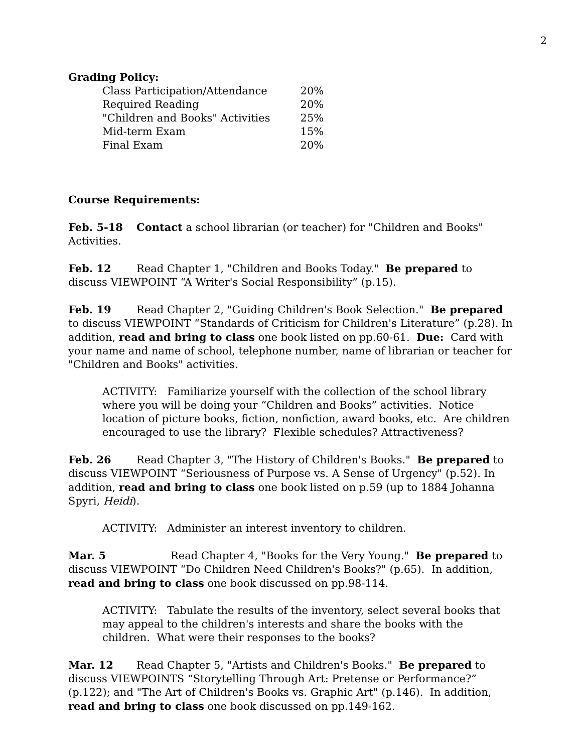2
Grading Policy:
| Class Participation/Attendance | 20% |
| Required Reading | 20% |
| "Children and Books" Activities | 25% |
| Mid-term Exam | 15% |
| Final Exam | 20% |
Course Requirements:
Feb. 5-18 Contact a school librarian (or teacher) for "Children and Books" Activities.
Feb. 12 Read Chapter 1, "Children and Books Today." Be prepared to discuss VIEWPOINT “A Writer's Social Responsibility” (p.15).
Feb. 19 Read Chapter 2, "Guiding Children's Book Selection." Be prepared to discuss VIEWPOINT “Standards of Criticism for Children's Literature” (p.28). In addition, read and bring to class one book listed on pp.60-61. Due: Card with your name and name of school, telephone number, name of librarian or teacher for "Children and Books" activities.
ACTIVITY: Familiarize yourself with the collection of the school library where you will be doing your “Children and Books” activities. Notice location of picture books, fiction, nonfiction, award books, etc. Are children encouraged to use the library? Flexible schedules? Attractiveness?
Feb. 26 Read Chapter 3, "The History of Children's Books." Be prepared to discuss VIEWPOINT “Seriousness of Purpose vs. A Sense of Urgency" (p.52). In addition, read and bring to class one book listed on p.59 (up to 1884 Johanna Spyri, Heidi).
ACTIVITY: Administer an interest inventory to children.
Mar. 5 Read Chapter 4, "Books for the Very Young." Be prepared to discuss VIEWPOINT “Do Children Need Children's Books?" (p.65). In addition, read and bring to class one book discussed on pp.98-114.
ACTIVITY: Tabulate the results of the inventory, select several books that may appeal to the children's interests and share the books with the children. What were their responses to the books?
Mar. 12 Read Chapter 5, "Artists and Children's Books." Be prepared to discuss VIEWPOINTS “Storytelling Through Art: Pretense or Performance?” (p.122); and "The Art of Children's Books vs. Graphic Art" (p.146). In addition, read and bring to class one book discussed on pp.149-162.